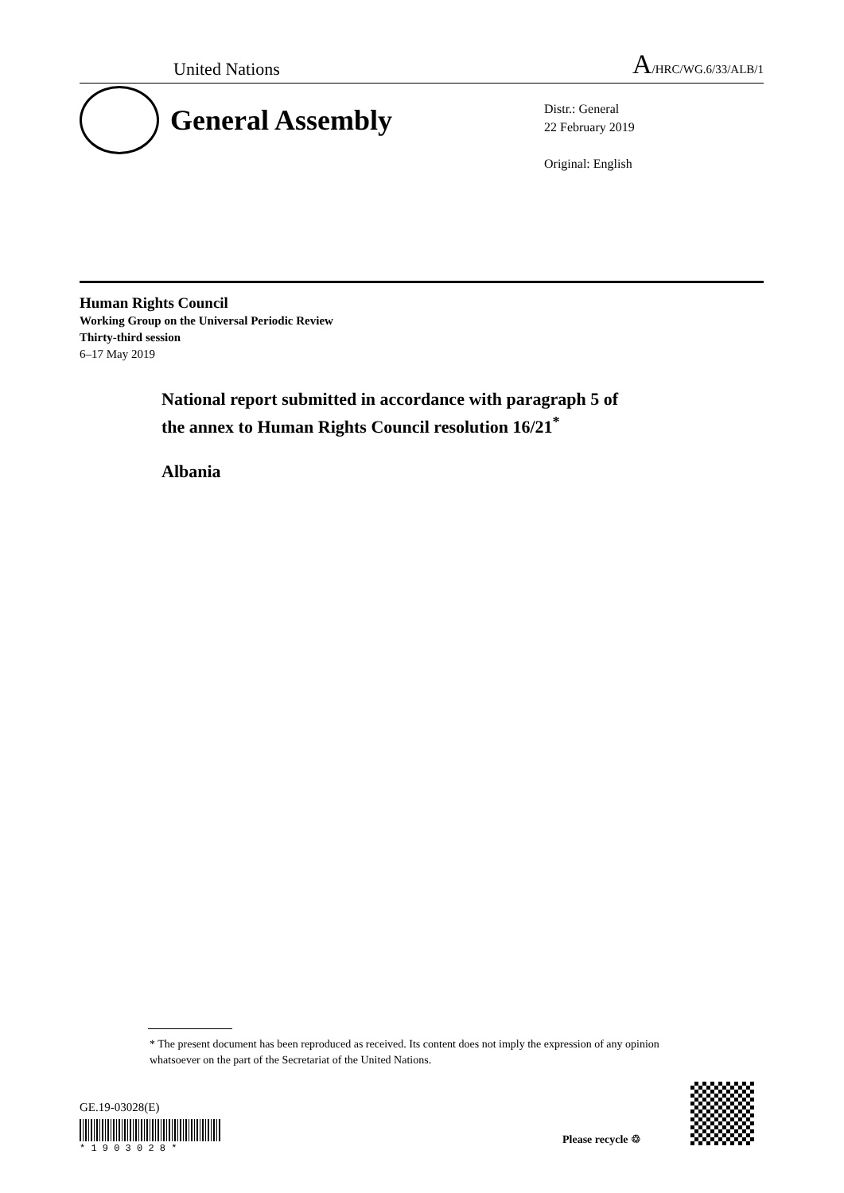United Nations A/HRC/WG.6/33/ALB/1
General Assembly
Distr.: General
22 February 2019
Original: English
Human Rights Council
Working Group on the Universal Periodic Review
Thirty-third session
6–17 May 2019
National report submitted in accordance with paragraph 5 of
the annex to Human Rights Council resolution 16/21<sup>*</sup>
Albania
* The present document has been reproduced as received. Its content does not imply the expression of any opinion whatsoever on the part of the Secretariat of the United Nations.
GE.19-03028(E)
* 1 9 0 3 0 2 8 *
Please recycle ♲